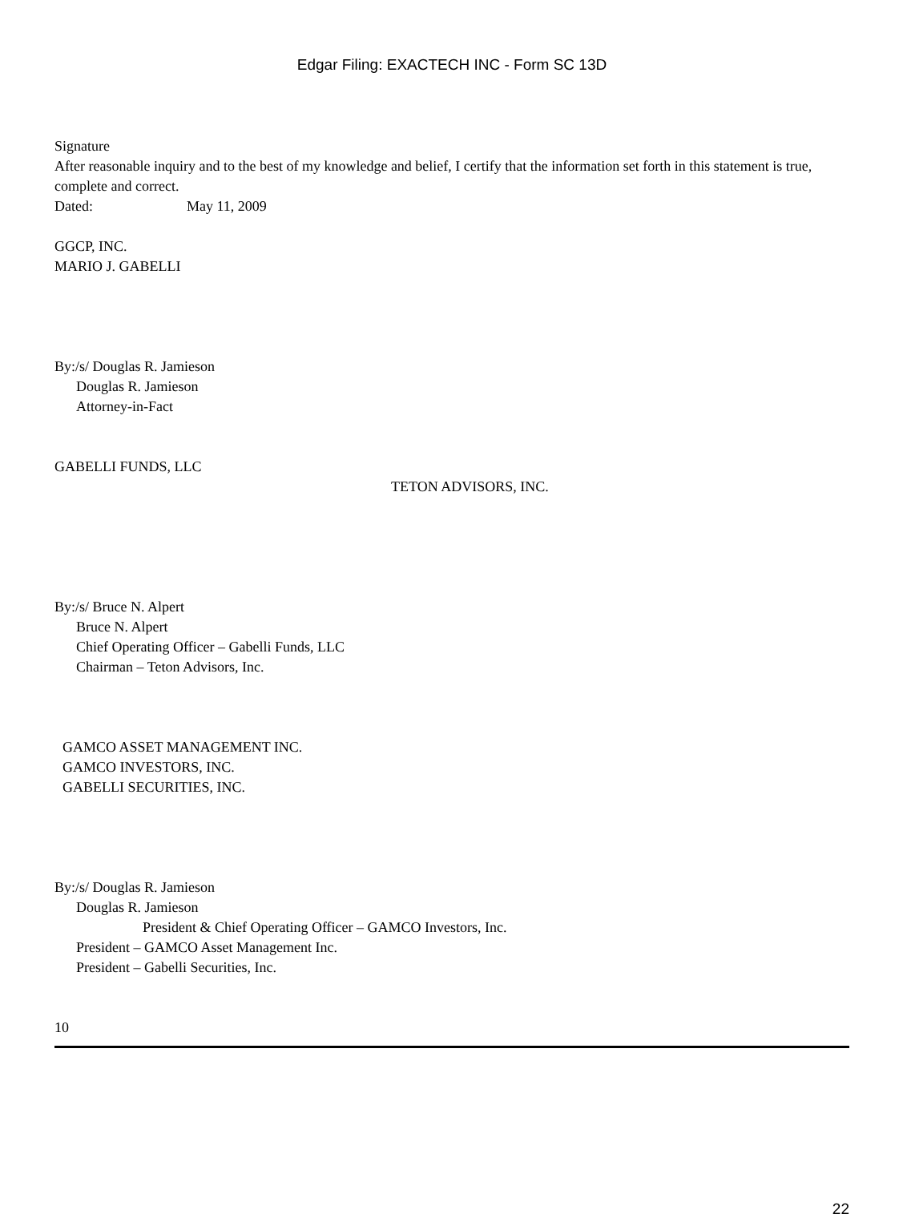Edgar Filing: EXACTECH INC - Form SC 13D
Signature
After reasonable inquiry and to the best of my knowledge and belief, I certify that the information set forth in this statement is true, complete and correct.
Dated: May 11, 2009
GGCP, INC.
MARIO J. GABELLI
By:/s/ Douglas R. Jamieson
Douglas R. Jamieson
Attorney-in-Fact
GABELLI FUNDS, LLC
TETON ADVISORS, INC.
By:/s/ Bruce N. Alpert
Bruce N. Alpert
Chief Operating Officer – Gabelli Funds, LLC
Chairman – Teton Advisors, Inc.
GAMCO ASSET MANAGEMENT INC.
GAMCO INVESTORS, INC.
GABELLI SECURITIES, INC.
By:/s/ Douglas R. Jamieson
Douglas R. Jamieson
President & Chief Operating Officer – GAMCO Investors, Inc.
President – GAMCO Asset Management Inc.
President – Gabelli Securities, Inc.
10
22